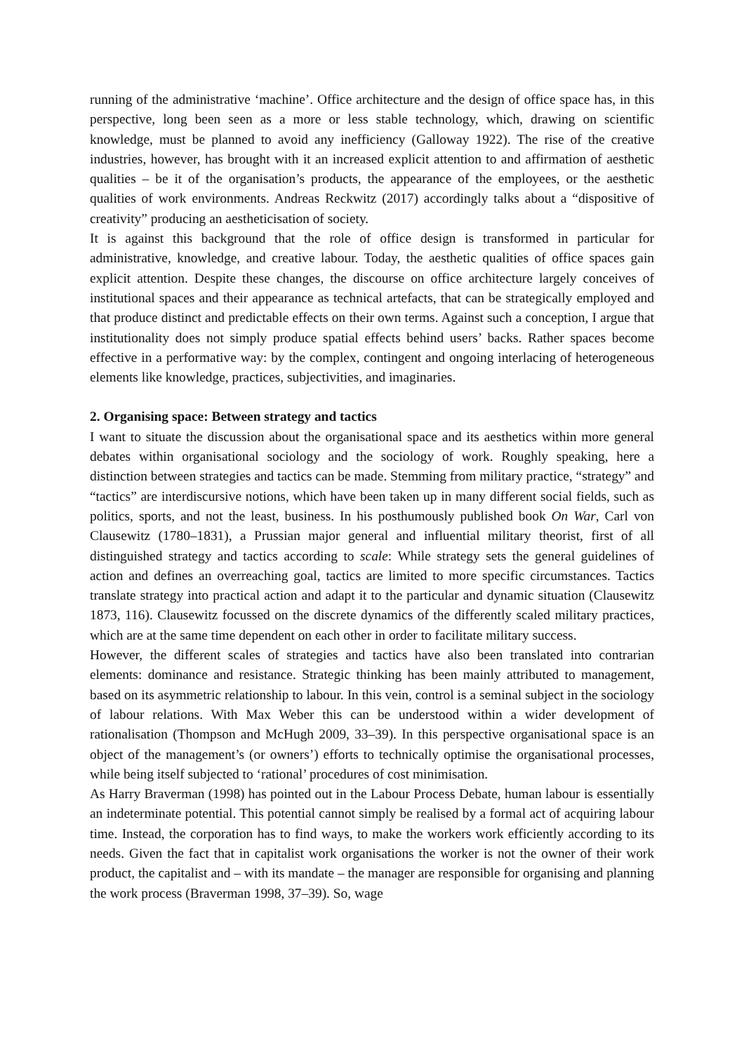running of the administrative ‘machine’. Office architecture and the design of office space has, in this perspective, long been seen as a more or less stable technology, which, drawing on scientific knowledge, must be planned to avoid any inefficiency (Galloway 1922). The rise of the creative industries, however, has brought with it an increased explicit attention to and affirmation of aesthetic qualities – be it of the organisation’s products, the appearance of the employees, or the aesthetic qualities of work environments. Andreas Reckwitz (2017) accordingly talks about a “dispositive of creativity” producing an aestheticisation of society.
It is against this background that the role of office design is transformed in particular for administrative, knowledge, and creative labour. Today, the aesthetic qualities of office spaces gain explicit attention. Despite these changes, the discourse on office architecture largely conceives of institutional spaces and their appearance as technical artefacts, that can be strategically employed and that produce distinct and predictable effects on their own terms. Against such a conception, I argue that institutionality does not simply produce spatial effects behind users’ backs. Rather spaces become effective in a performative way: by the complex, contingent and ongoing interlacing of heterogeneous elements like knowledge, practices, subjectivities, and imaginaries.
2. Organising space: Between strategy and tactics
I want to situate the discussion about the organisational space and its aesthetics within more general debates within organisational sociology and the sociology of work. Roughly speaking, here a distinction between strategies and tactics can be made. Stemming from military practice, “strategy” and “tactics” are interdiscursive notions, which have been taken up in many different social fields, such as politics, sports, and not the least, business. In his posthumously published book On War, Carl von Clausewitz (1780–1831), a Prussian major general and influential military theorist, first of all distinguished strategy and tactics according to scale: While strategy sets the general guidelines of action and defines an overreaching goal, tactics are limited to more specific circumstances. Tactics translate strategy into practical action and adapt it to the particular and dynamic situation (Clausewitz 1873, 116). Clausewitz focussed on the discrete dynamics of the differently scaled military practices, which are at the same time dependent on each other in order to facilitate military success.
However, the different scales of strategies and tactics have also been translated into contrarian elements: dominance and resistance. Strategic thinking has been mainly attributed to management, based on its asymmetric relationship to labour. In this vein, control is a seminal subject in the sociology of labour relations. With Max Weber this can be understood within a wider development of rationalisation (Thompson and McHugh 2009, 33–39). In this perspective organisational space is an object of the management’s (or owners’) efforts to technically optimise the organisational processes, while being itself subjected to ‘rational’ procedures of cost minimisation.
As Harry Braverman (1998) has pointed out in the Labour Process Debate, human labour is essentially an indeterminate potential. This potential cannot simply be realised by a formal act of acquiring labour time. Instead, the corporation has to find ways, to make the workers work efficiently according to its needs. Given the fact that in capitalist work organisations the worker is not the owner of their work product, the capitalist and – with its mandate – the manager are responsible for organising and planning the work process (Braverman 1998, 37–39). So, wage